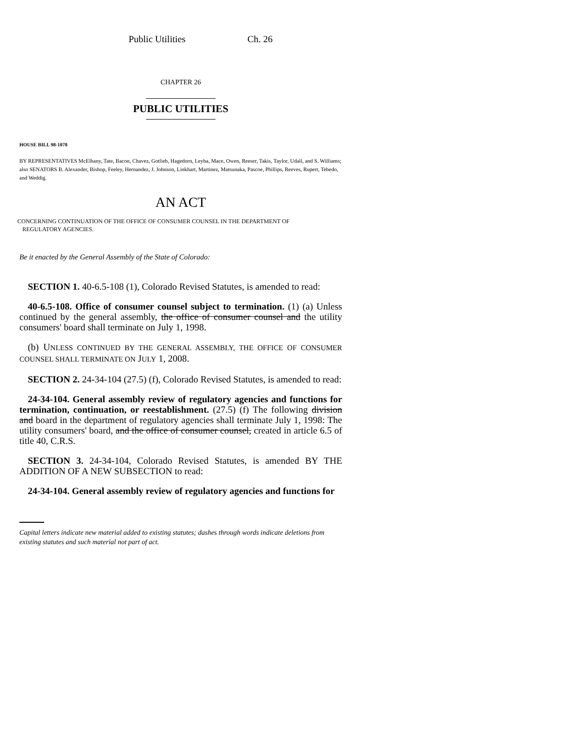Public Utilities Ch. 26
CHAPTER 26
PUBLIC UTILITIES
HOUSE BILL 98-1078
BY REPRESENTATIVES McElhany, Tate, Bacon, Chavez, Gotlieb, Hagedorn, Leyba, Mace, Owen, Reeser, Takis, Taylor, Udall, and S. Williams;
also SENATORS B. Alexander, Bishop, Feeley, Hernandez, J. Johnson, Linkhart, Martinez, Matsunaka, Pascoe, Phillips, Reeves, Rupert, Tebedo, and Weddig.
AN ACT
CONCERNING CONTINUATION OF THE OFFICE OF CONSUMER COUNSEL IN THE DEPARTMENT OF
REGULATORY AGENCIES.
Be it enacted by the General Assembly of the State of Colorado:
SECTION 1. 40-6.5-108 (1), Colorado Revised Statutes, is amended to read:
40-6.5-108. Office of consumer counsel subject to termination. (1) (a) Unless continued by the general assembly, the office of consumer counsel and the utility consumers' board shall terminate on July 1, 1998.
(b) UNLESS CONTINUED BY THE GENERAL ASSEMBLY, THE OFFICE OF CONSUMER COUNSEL SHALL TERMINATE ON JULY 1, 2008.
SECTION 2. 24-34-104 (27.5) (f), Colorado Revised Statutes, is amended to read:
24-34-104. General assembly review of regulatory agencies and functions for termination, continuation, or reestablishment. (27.5) (f) The following division and board in the department of regulatory agencies shall terminate July 1, 1998: The utility consumers' board, and the office of consumer counsel, created in article 6.5 of title 40, C.R.S.
SECTION 3. 24-34-104, Colorado Revised Statutes, is amended BY THE ADDITION OF A NEW SUBSECTION to read:
24-34-104. General assembly review of regulatory agencies and functions for
Capital letters indicate new material added to existing statutes; dashes through words indicate deletions from existing statutes and such material not part of act.